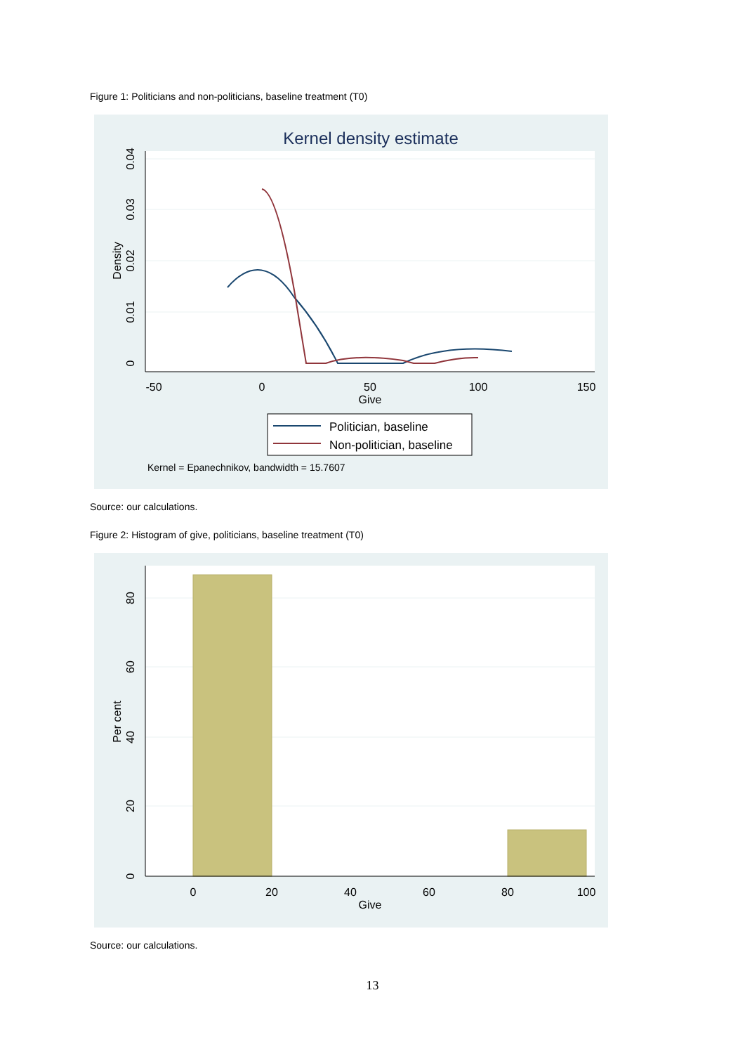Figure 1: Politicians and non-politicians, baseline treatment (T0)
Kernel density estimate
-50
0
50
100
150
Give
0
0.01
0.02
0.03
0.04
Density
Politician, baseline
Non-politician, baseline
Kernel = Epanechnikov, bandwidth = 15.7607
Source: our calculations.
Figure 2: Histogram of give, politicians, baseline treatment (T0)
0
20
40
60
80
100
Give
0
20
40
60
80
Per cent
Source: our calculations.
13